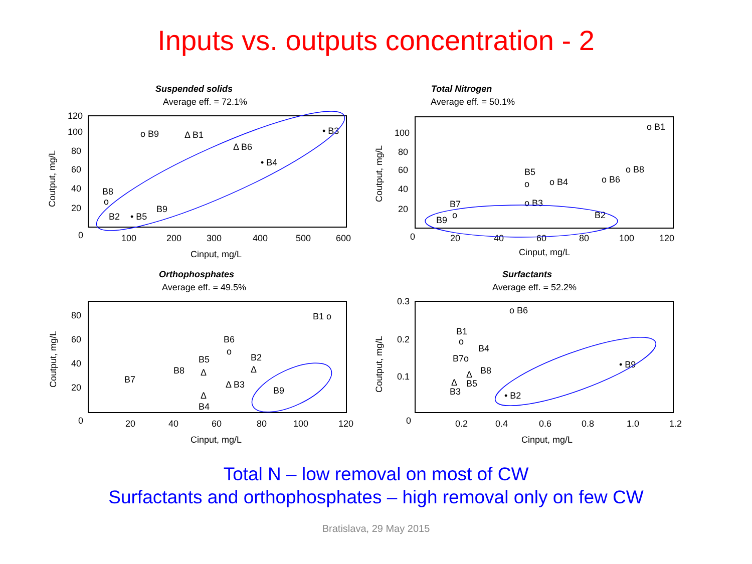Inputs vs. outputs concentration - 2
Suspended solids
Average eff. = 72.1%
120
100
80
60
40
20
0
100
200
300
400
500
600
Cinput, mg/L
Coutput, mg/L
o B9
Δ B1
Δ B6
• B3
• B4
B8
o
B2
• B5
B9
Total Nitrogen
Average eff. = 50.1%
100
80
60
40
20
0
20
40
60
80
100
120
Cinput, mg/L
Coutput, mg/L
o B1
o B8
o B6
o B4
B5
o
o B3
B7
o
B9
B2
Orthophosphates
Average eff. = 49.5%
80
60
40
20
0
20
40
60
80
100
120
Cinput, mg/L
Coutput, mg/L
B1 o
B6
o
B5
B2
B8
B7
Δ
Δ
Δ B3
B9
Δ
B4
Surfactants
Average eff. = 52.2%
0.3
0.2
0.1
0
0.2
0.4
0.6
0.8
1.0
1.2
Cinput, mg/L
Coutput, mg/L
o B6
B1
o
B4
B7o
B8
Δ
Δ
B5
B3
• B9
• B2
Total N – low removal on most of CW
Surfactants and orthophosphates – high removal only on few CW
Bratislava, 29 May 2015